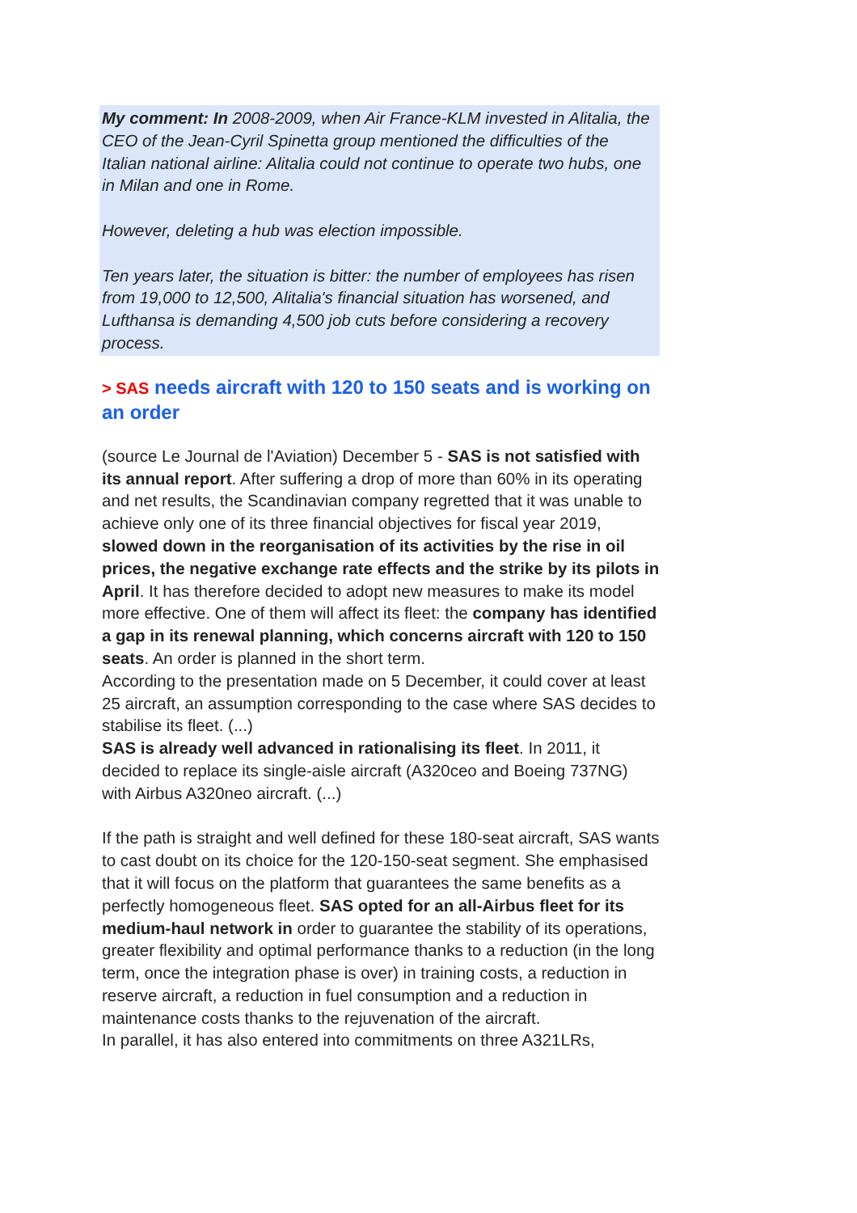My comment: In 2008-2009, when Air France-KLM invested in Alitalia, the CEO of the Jean-Cyril Spinetta group mentioned the difficulties of the Italian national airline: Alitalia could not continue to operate two hubs, one in Milan and one in Rome.
However, deleting a hub was election impossible.
Ten years later, the situation is bitter: the number of employees has risen from 19,000 to 12,500, Alitalia's financial situation has worsened, and Lufthansa is demanding 4,500 job cuts before considering a recovery process.
> SAS needs aircraft with 120 to 150 seats and is working on an order
(source Le Journal de l'Aviation) December 5 - SAS is not satisfied with its annual report. After suffering a drop of more than 60% in its operating and net results, the Scandinavian company regretted that it was unable to achieve only one of its three financial objectives for fiscal year 2019, slowed down in the reorganisation of its activities by the rise in oil prices, the negative exchange rate effects and the strike by its pilots in April. It has therefore decided to adopt new measures to make its model more effective. One of them will affect its fleet: the company has identified a gap in its renewal planning, which concerns aircraft with 120 to 150 seats. An order is planned in the short term.
According to the presentation made on 5 December, it could cover at least 25 aircraft, an assumption corresponding to the case where SAS decides to stabilise its fleet. (...)
SAS is already well advanced in rationalising its fleet. In 2011, it decided to replace its single-aisle aircraft (A320ceo and Boeing 737NG) with Airbus A320neo aircraft. (...)
If the path is straight and well defined for these 180-seat aircraft, SAS wants to cast doubt on its choice for the 120-150-seat segment. She emphasised that it will focus on the platform that guarantees the same benefits as a perfectly homogeneous fleet. SAS opted for an all-Airbus fleet for its medium-haul network in order to guarantee the stability of its operations, greater flexibility and optimal performance thanks to a reduction (in the long term, once the integration phase is over) in training costs, a reduction in reserve aircraft, a reduction in fuel consumption and a reduction in maintenance costs thanks to the rejuvenation of the aircraft.
In parallel, it has also entered into commitments on three A321LRs,